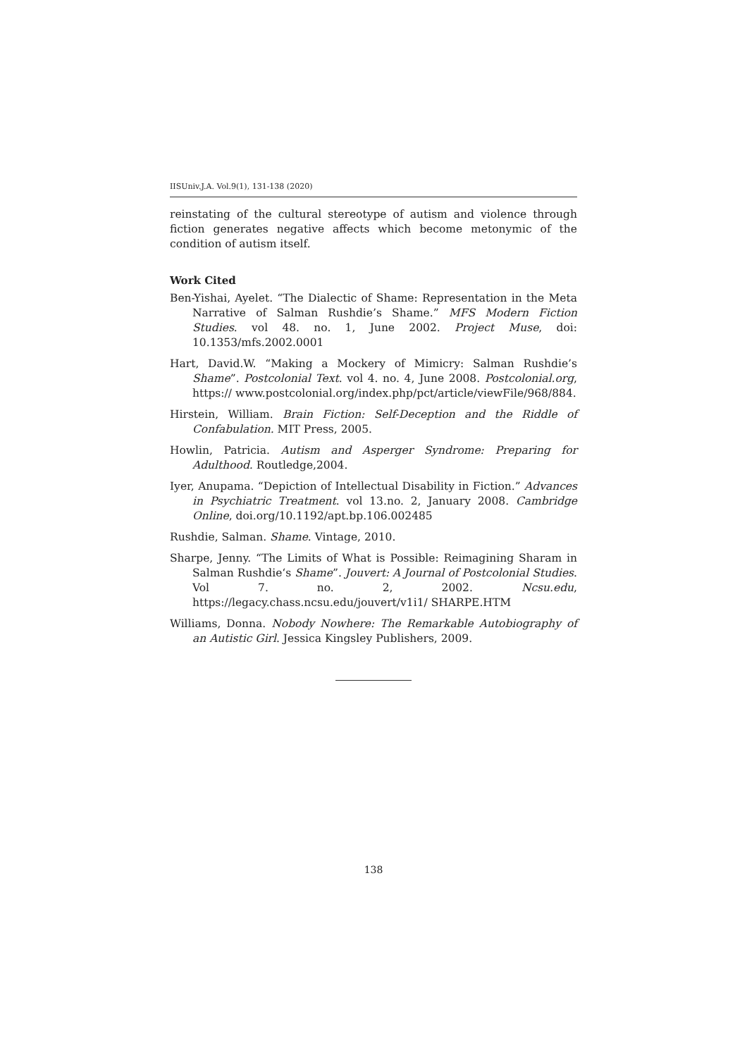IISUniv.J.A. Vol.9(1), 131-138 (2020)
reinstating of the cultural stereotype of autism and violence through fiction generates negative affects which become metonymic of the condition of autism itself.
Work Cited
Ben-Yishai, Ayelet. “The Dialectic of Shame: Representation in the Meta Narrative of Salman Rushdie’s Shame.” MFS Modern Fiction Studies. vol 48. no. 1, June 2002. Project Muse, doi: 10.1353/mfs.2002.0001
Hart, David.W. “Making a Mockery of Mimicry: Salman Rushdie’s Shame”. Postcolonial Text. vol 4. no. 4, June 2008. Postcolonial.org, https:// www.postcolonial.org/index.php/pct/article/viewFile/968/884.
Hirstein, William. Brain Fiction: Self-Deception and the Riddle of Confabulation. MIT Press, 2005.
Howlin, Patricia. Autism and Asperger Syndrome: Preparing for Adulthood. Routledge,2004.
Iyer, Anupama. “Depiction of Intellectual Disability in Fiction.” Advances in Psychiatric Treatment. vol 13.no. 2, January 2008. Cambridge Online, doi.org/10.1192/apt.bp.106.002485
Rushdie, Salman. Shame. Vintage, 2010.
Sharpe, Jenny. “The Limits of What is Possible: Reimagining Sharam in Salman Rushdie‘s Shame”. Jouvert: A Journal of Postcolonial Studies. Vol 7. no. 2, 2002. Ncsu.edu, https://legacy.chass.ncsu.edu/jouvert/v1i1/ SHARPE.HTM
Williams, Donna. Nobody Nowhere: The Remarkable Autobiography of an Autistic Girl. Jessica Kingsley Publishers, 2009.
138